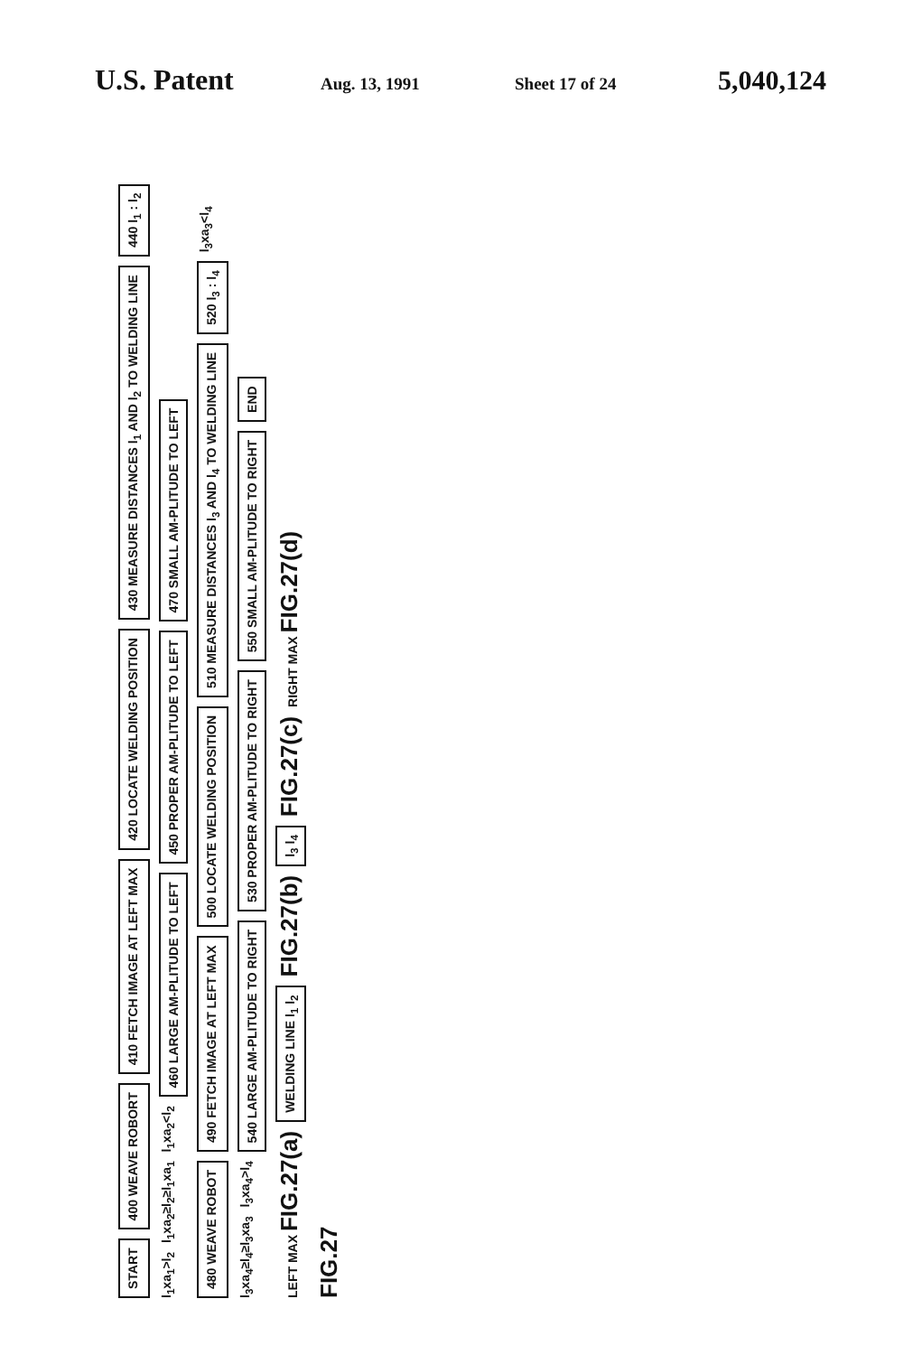U.S. Patent
Aug. 13, 1991 Sheet 17 of 24
5,040,124
START 400 WEAVE ROBORT 410 FETCH IMAGE AT LEFT MAX 420 LOCATE WELDING POSITION 430 MEASURE DISTANCES l<sub>1</sub> AND l<sub>2</sub> TO WELDING LINE 440 l<sub>1</sub> : l<sub>2</sub> l<sub>1</sub>xa<sub>1</sub>>l<sub>2</sub> l<sub>1</sub>xa<sub>2</sub>≥l<sub>2</sub>≥l<sub>1</sub>xa<sub>1</sub> l<sub>1</sub>xa<sub>2</sub><l<sub>2</sub> 460 LARGE AM-PLITUDE TO LEFT 450 PROPER AM-PLITUDE TO LEFT 470 SMALL AM-PLITUDE TO LEFT
480 WEAVE ROBOT 490 FETCH IMAGE AT LEFT MAX 500 LOCATE WELDING POSITION 510 MEASURE DISTANCES l<sub>3</sub> AND l<sub>4</sub> TO WELDING LINE 520 l<sub>3</sub> : l<sub>4</sub> l<sub>3</sub>xa<sub>3</sub><l<sub>4</sub> l<sub>3</sub>xa<sub>4</sub>≥l<sub>4</sub>≥l<sub>3</sub>xa<sub>3</sub> l<sub>3</sub>xa<sub>4</sub>>l<sub>4</sub> 540 LARGE AM-PLITUDE TO RIGHT 530 PROPER AM-PLITUDE TO RIGHT 550 SMALL AM-PLITUDE TO RIGHT END
LEFT MAX FIG.27(a) WELDING LINE l<sub>1</sub> l<sub>2</sub> FIG.27(b) l<sub>3</sub> l<sub>4</sub> FIG.27(c) RIGHT MAX FIG.27(d)
FIG.27